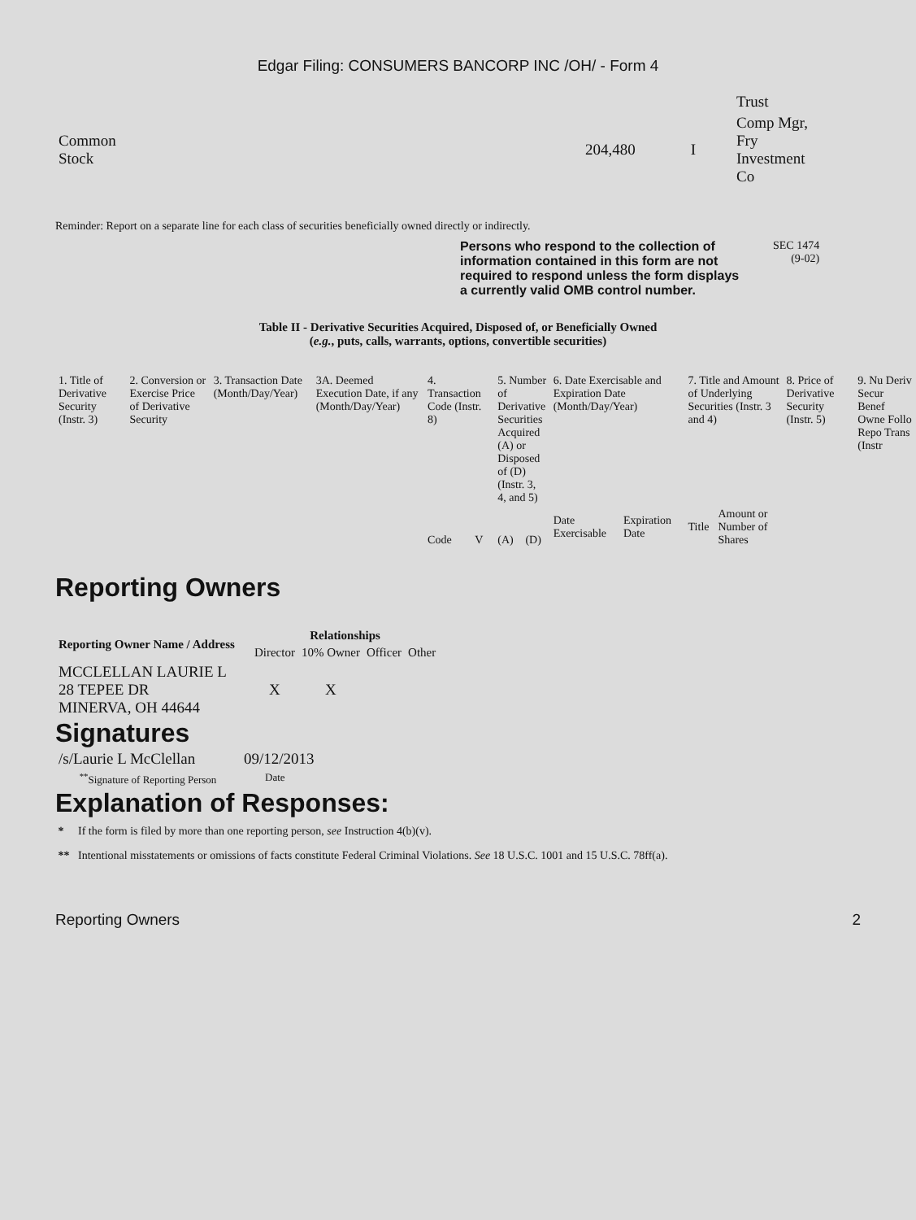Edgar Filing: CONSUMERS BANCORP INC /OH/ - Form 4
| | | | Trust |
| Common Stock | 204,480 | I | Comp Mgr, Fry Investment Co |
Reminder: Report on a separate line for each class of securities beneficially owned directly or indirectly.
Persons who respond to the collection of information contained in this form are not required to respond unless the form displays a currently valid OMB control number.
SEC 1474
(9-02)
Table II - Derivative Securities Acquired, Disposed of, or Beneficially Owned
(e.g., puts, calls, warrants, options, convertible securities)
| 1. Title of Derivative Security (Instr. 3) | 2. Conversion or Exercise Price of Derivative Security | 3. Transaction Date (Month/Day/Year) | 3A. Deemed Execution Date, if any (Month/Day/Year) | 4. Transaction Code (Instr. 8) | | 5. Number of Derivative Securities Acquired (A) or Disposed of (D) (Instr. 3, 4, and 5) | | 6. Date Exercisable and Expiration Date (Month/Day/Year) | | 7. Title and Amount of Underlying Securities (Instr. 3 and 4) | | 8. Price of Derivative Security (Instr. 5) | 9. Nu Deriv Secur Benef Owne Follo Repo Trans (Instr |
| | | | | Code | V | (A) | (D) | Date Exercisable | Expiration Date | Title | Amount or Number of Shares | | |
Reporting Owners
| Reporting Owner Name / Address | Relationships | | | |
| --- | --- | --- | --- | --- |
| | Director | 10% Owner | Officer | Other |
| MCCLELLAN LAURIE L 28 TEPEE DR MINERVA, OH 44644 | X | X | | |
Signatures
| /s/Laurie L McClellan | 09/12/2013 |
| <sup>**</sup> Signature of Reporting Person | Date |
Explanation of Responses:
* If the form is filed by more than one reporting person, see Instruction 4(b)(v).
** Intentional misstatements or omissions of facts constitute Federal Criminal Violations. See 18 U.S.C. 1001 and 15 U.S.C. 78ff(a).
Reporting Owners 2